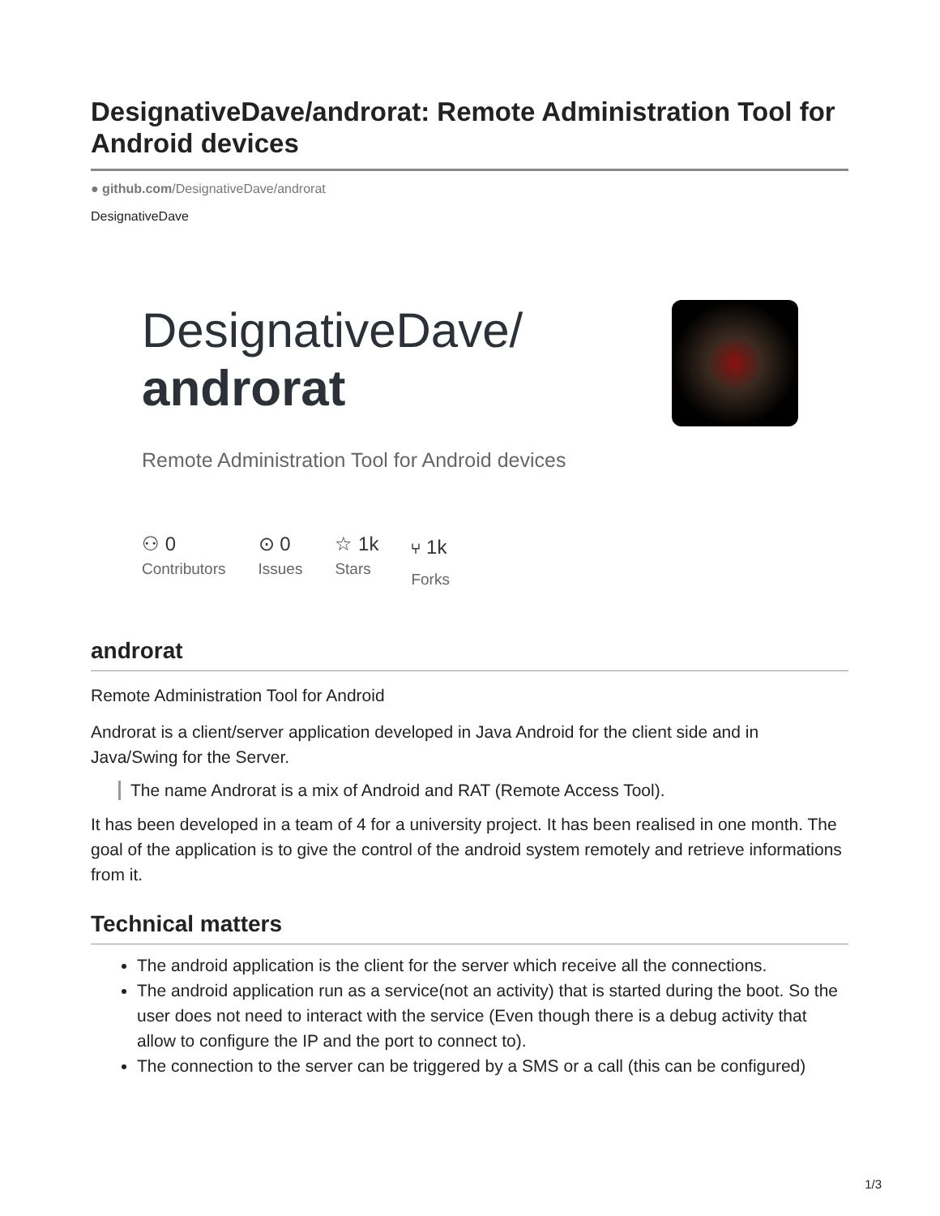DesignativeDave/androrat: Remote Administration Tool for Android devices
● github.com/DesignativeDave/androrat
DesignativeDave
DesignativeDave/
androrat
Remote Administration Tool for Android devices
⚇ 0
Contributors
⊙ 0
Issues
☆ 1k
Stars
⑂ 1k
Forks
androrat
Remote Administration Tool for Android
Androrat is a client/server application developed in Java Android for the client side and in Java/Swing for the Server.
The name Androrat is a mix of Android and RAT (Remote Access Tool).
It has been developed in a team of 4 for a university project. It has been realised in one month. The goal of the application is to give the control of the android system remotely and retrieve informations from it.
Technical matters
The android application is the client for the server which receive all the connections.
The android application run as a service(not an activity) that is started during the boot. So the user does not need to interact with the service (Even though there is a debug activity that allow to configure the IP and the port to connect to).
The connection to the server can be triggered by a SMS or a call (this can be configured)
1/3